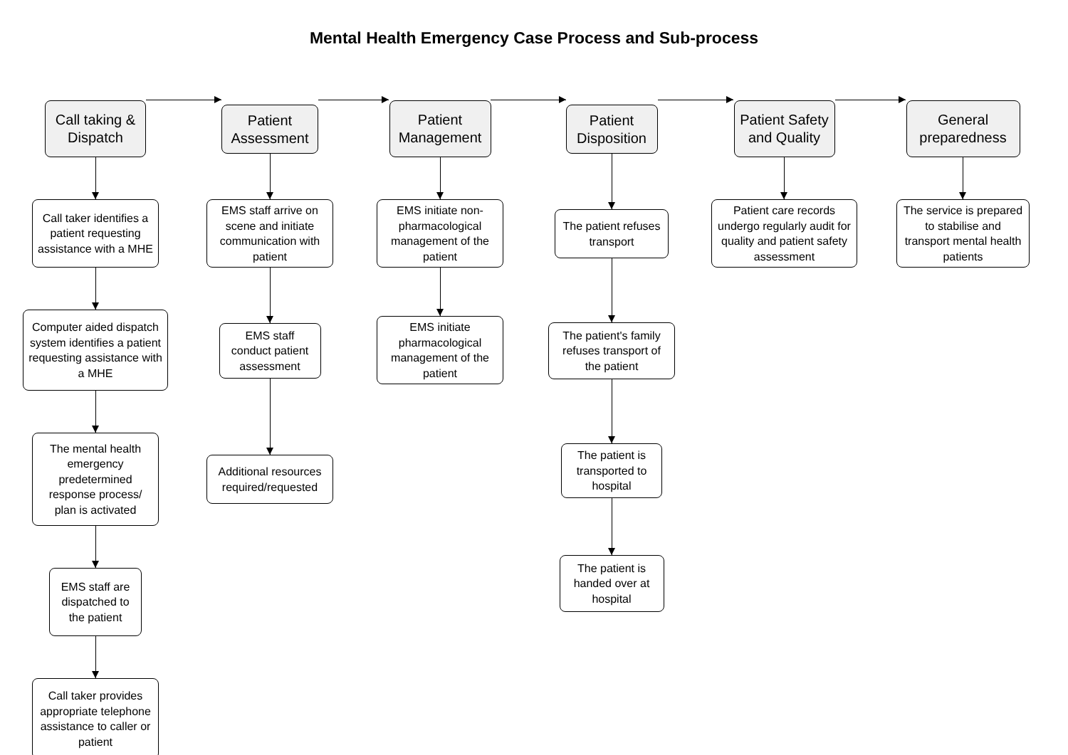Mental Health Emergency Case Process and Sub-process
Call taking & Dispatch
Call taker identifies a patient requesting assistance with a MHE
Computer aided dispatch system identifies a patient requesting assistance with a MHE
The mental health emergency predetermined response process/ plan is activated
EMS staff are dispatched to the patient
Call taker provides appropriate telephone assistance to caller or patient
Patient Assessment
EMS staff arrive on scene and initiate communication with patient
EMS staff conduct patient assessment
Additional resources required/requested
Patient Management
EMS initiate non-pharmacological management of the patient
EMS initiate pharmacological management of the patient
Patient Disposition
The patient refuses transport
The patient's family refuses transport of the patient
The patient is transported to hospital
The patient is handed over at hospital
Patient Safety and Quality
Patient care records undergo regularly audit for quality and patient safety assessment
General preparedness
The service is prepared to stabilise and transport mental health patients